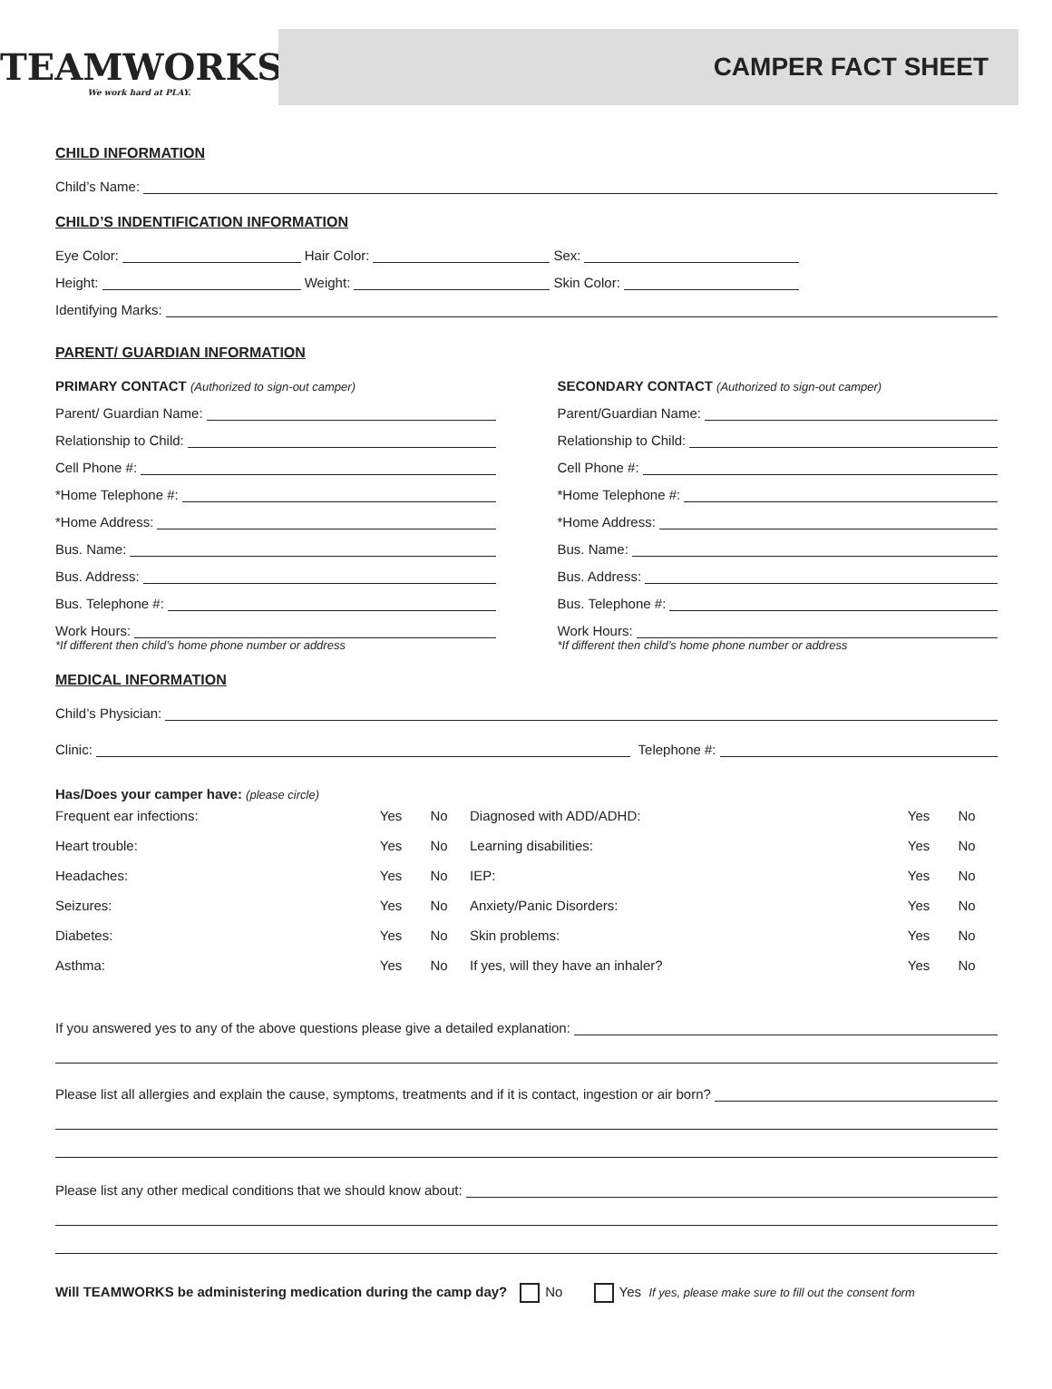TEAMWORKS
We work hard at PLAY.
CAMPER FACT SHEET
CHILD INFORMATION
Child’s Name:
CHILD’S INDENTIFICATION INFORMATION
Eye Color:
Hair Color:
Sex:
Height:
Weight:
Skin Color:
Identifying Marks:
PARENT/ GUARDIAN INFORMATION
PRIMARY CONTACT (Authorized to sign-out camper)
Parent/ Guardian Name:
Relationship to Child:
Cell Phone #:
*Home Telephone #:
*Home Address:
Bus. Name:
Bus. Address:
Bus. Telephone #:
Work Hours:
*If different then child’s home phone number or address
SECONDARY CONTACT (Authorized to sign-out camper)
Parent/Guardian Name:
Relationship to Child:
Cell Phone #:
*Home Telephone #:
*Home Address:
Bus. Name:
Bus. Address:
Bus. Telephone #:
Work Hours:
*If different then child’s home phone number or address
MEDICAL INFORMATION
Child’s Physician:
Clinic:
Telephone #:
Has/Does your camper have: (please circle)
| Frequent ear infections: | Yes | No | Diagnosed with ADD/ADHD: | Yes | No |
| Heart trouble: | Yes | No | Learning disabilities: | Yes | No |
| Headaches: | Yes | No | IEP: | Yes | No |
| Seizures: | Yes | No | Anxiety/Panic Disorders: | Yes | No |
| Diabetes: | Yes | No | Skin problems: | Yes | No |
| Asthma: | Yes | No | If yes, will they have an inhaler? | Yes | No |
If you answered yes to any of the above questions please give a detailed explanation:
Please list all allergies and explain the cause, symptoms, treatments and if it is contact, ingestion or air born?
Please list any other medical conditions that we should know about:
Will TEAMWORKS be administering medication during the camp day? No Yes If yes, please make sure to fill out the consent form